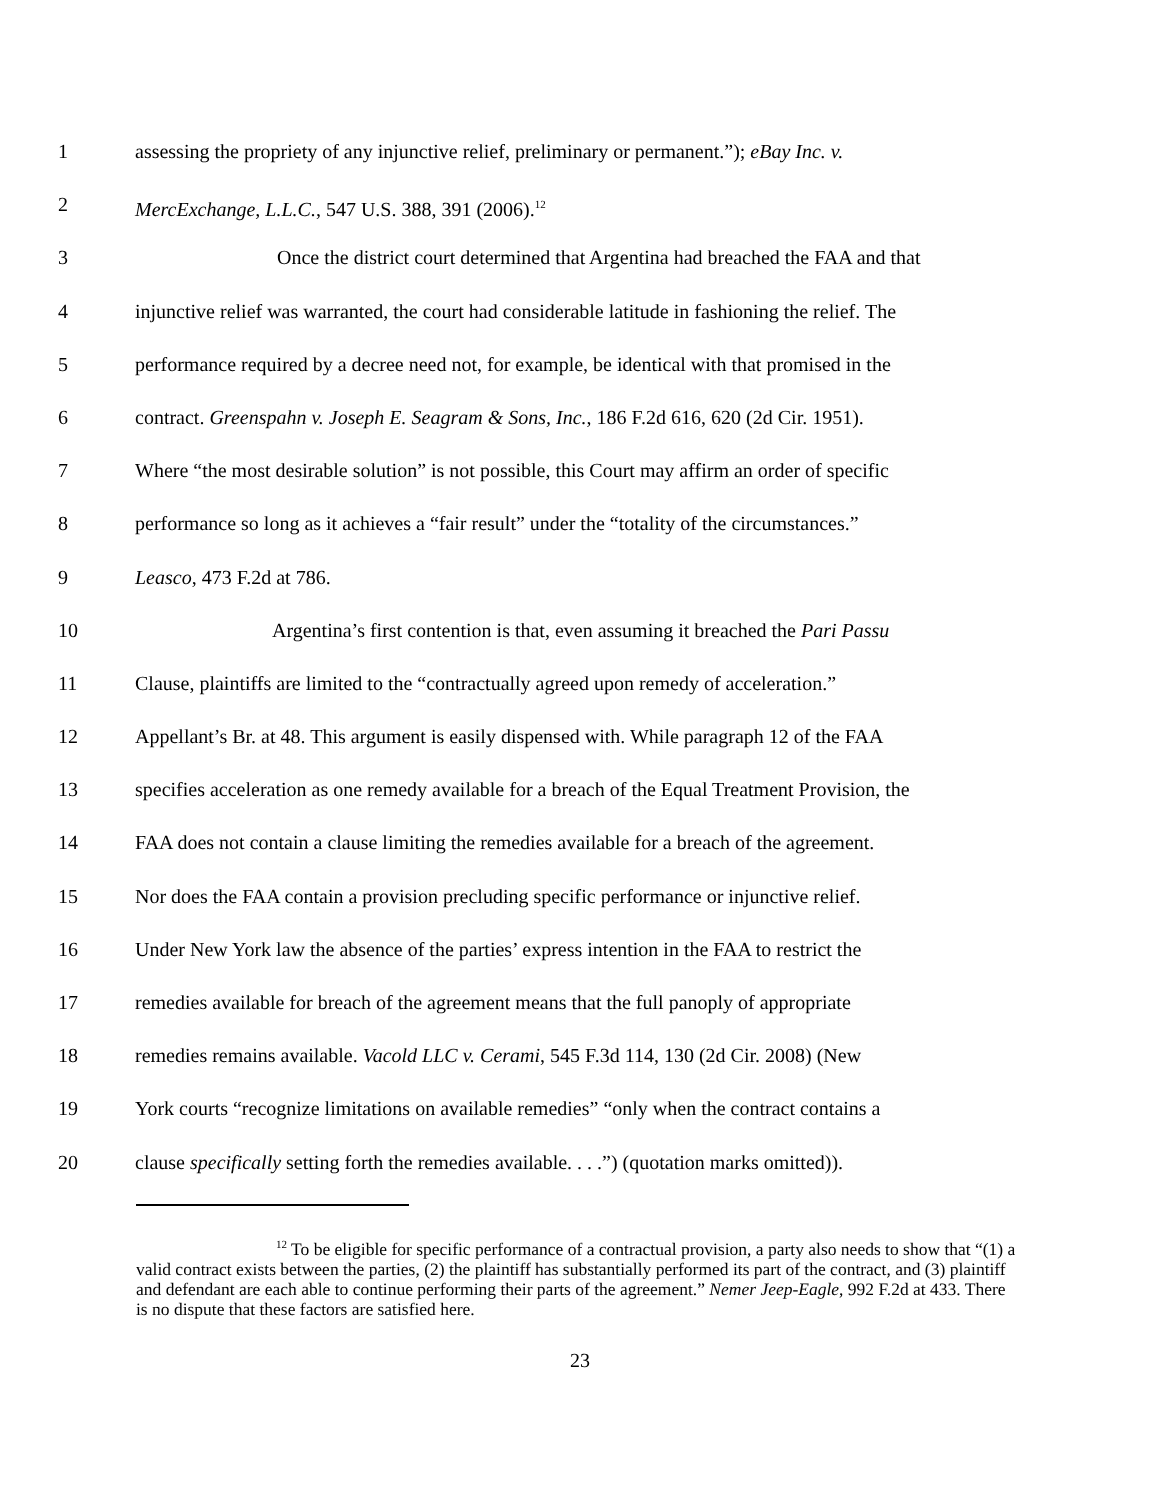1 assessing the propriety of any injunctive relief, preliminary or permanent.”); eBay Inc. v.
2 MercExchange, L.L.C., 547 U.S. 388, 391 (2006).<sup>12</sup>
3 Once the district court determined that Argentina had breached the FAA and that
4 injunctive relief was warranted, the court had considerable latitude in fashioning the relief. The
5 performance required by a decree need not, for example, be identical with that promised in the
6 contract. Greenspahn v. Joseph E. Seagram & Sons, Inc., 186 F.2d 616, 620 (2d Cir. 1951).
7 Where “the most desirable solution” is not possible, this Court may affirm an order of specific
8 performance so long as it achieves a “fair result” under the “totality of the circumstances.”
9 Leasco, 473 F.2d at 786.
10 Argentina’s first contention is that, even assuming it breached the Pari Passu
11 Clause, plaintiffs are limited to the “contractually agreed upon remedy of acceleration.”
12 Appellant’s Br. at 48. This argument is easily dispensed with. While paragraph 12 of the FAA
13 specifies acceleration as one remedy available for a breach of the Equal Treatment Provision, the
14 FAA does not contain a clause limiting the remedies available for a breach of the agreement.
15 Nor does the FAA contain a provision precluding specific performance or injunctive relief.
16 Under New York law the absence of the parties’ express intention in the FAA to restrict the
17 remedies available for breach of the agreement means that the full panoply of appropriate
18 remedies remains available. Vacold LLC v. Cerami, 545 F.3d 114, 130 (2d Cir. 2008) (New
19 York courts “recognize limitations on available remedies” “only when the contract contains a
20 clause specifically setting forth the remedies available. . . .”) (quotation marks omitted)).
<sup>12</sup> To be eligible for specific performance of a contractual provision, a party also needs to show that “(1) a valid contract exists between the parties, (2) the plaintiff has substantially performed its part of the contract, and (3) plaintiff and defendant are each able to continue performing their parts of the agreement.” Nemer Jeep-Eagle, 992 F.2d at 433. There is no dispute that these factors are satisfied here.
23